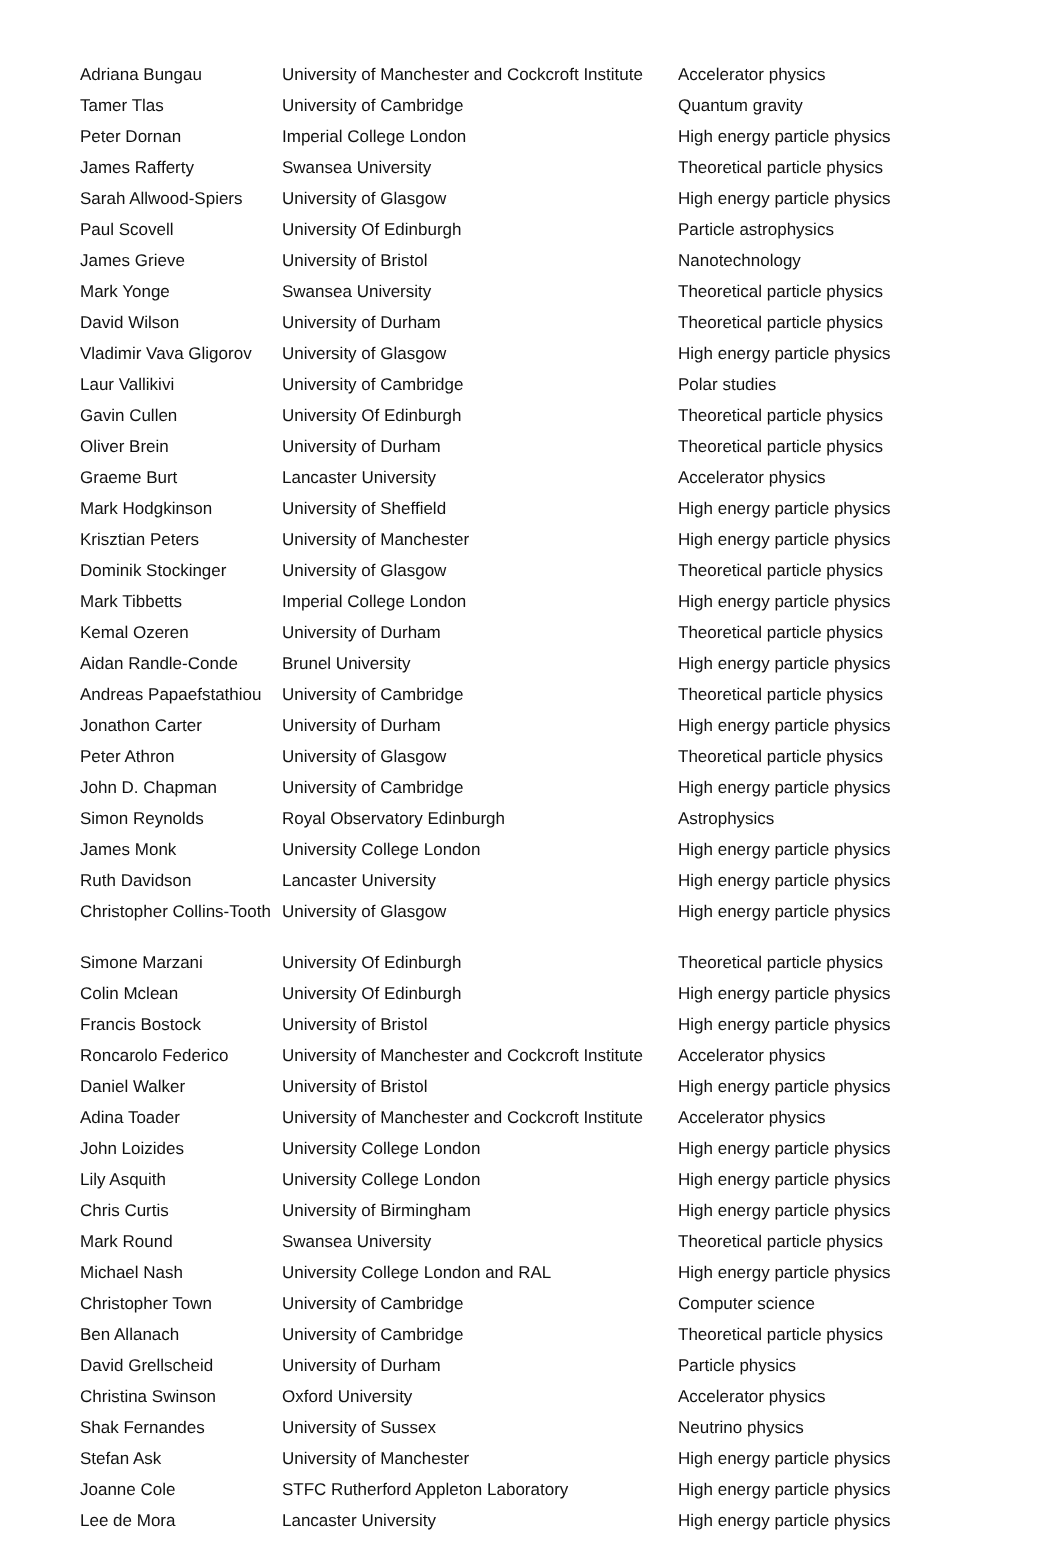| Adriana Bungau | University of Manchester and Cockcroft Institute | Accelerator physics |
| Tamer Tlas | University of Cambridge | Quantum gravity |
| Peter Dornan | Imperial College London | High energy particle physics |
| James Rafferty | Swansea University | Theoretical particle physics |
| Sarah Allwood-Spiers | University of Glasgow | High energy particle physics |
| Paul Scovell | University Of Edinburgh | Particle astrophysics |
| James Grieve | University of Bristol | Nanotechnology |
| Mark Yonge | Swansea University | Theoretical particle physics |
| David Wilson | University of Durham | Theoretical particle physics |
| Vladimir Vava Gligorov | University of Glasgow | High energy particle physics |
| Laur Vallikivi | University of Cambridge | Polar studies |
| Gavin Cullen | University Of Edinburgh | Theoretical particle physics |
| Oliver Brein | University of Durham | Theoretical particle physics |
| Graeme Burt | Lancaster University | Accelerator physics |
| Mark Hodgkinson | University of Sheffield | High energy particle physics |
| Krisztian Peters | University of Manchester | High energy particle physics |
| Dominik Stockinger | University of Glasgow | Theoretical particle physics |
| Mark Tibbetts | Imperial College London | High energy particle physics |
| Kemal Ozeren | University of Durham | Theoretical particle physics |
| Aidan Randle-Conde | Brunel University | High energy particle physics |
| Andreas Papaefstathiou | University of Cambridge | Theoretical particle physics |
| Jonathon Carter | University of Durham | High energy particle physics |
| Peter Athron | University of Glasgow | Theoretical particle physics |
| John D. Chapman | University of Cambridge | High energy particle physics |
| Simon Reynolds | Royal Observatory Edinburgh | Astrophysics |
| James Monk | University College London | High energy particle physics |
| Ruth Davidson | Lancaster University | High energy particle physics |
| Christopher Collins-Tooth | University of Glasgow | High energy particle physics |
| Simone Marzani | University Of Edinburgh | Theoretical particle physics |
| Colin Mclean | University Of Edinburgh | High energy particle physics |
| Francis Bostock | University of Bristol | High energy particle physics |
| Roncarolo Federico | University of Manchester and Cockcroft Institute | Accelerator physics |
| Daniel Walker | University of Bristol | High energy particle physics |
| Adina Toader | University of Manchester and Cockcroft Institute | Accelerator physics |
| John Loizides | University College London | High energy particle physics |
| Lily Asquith | University College London | High energy particle physics |
| Chris Curtis | University of Birmingham | High energy particle physics |
| Mark Round | Swansea University | Theoretical particle physics |
| Michael Nash | University College London and RAL | High energy particle physics |
| Christopher Town | University of Cambridge | Computer science |
| Ben Allanach | University of Cambridge | Theoretical particle physics |
| David Grellscheid | University of Durham | Particle physics |
| Christina Swinson | Oxford University | Accelerator physics |
| Shak Fernandes | University of Sussex | Neutrino physics |
| Stefan Ask | University of Manchester | High energy particle physics |
| Joanne Cole | STFC Rutherford Appleton Laboratory | High energy particle physics |
| Lee de Mora | Lancaster University | High energy particle physics |